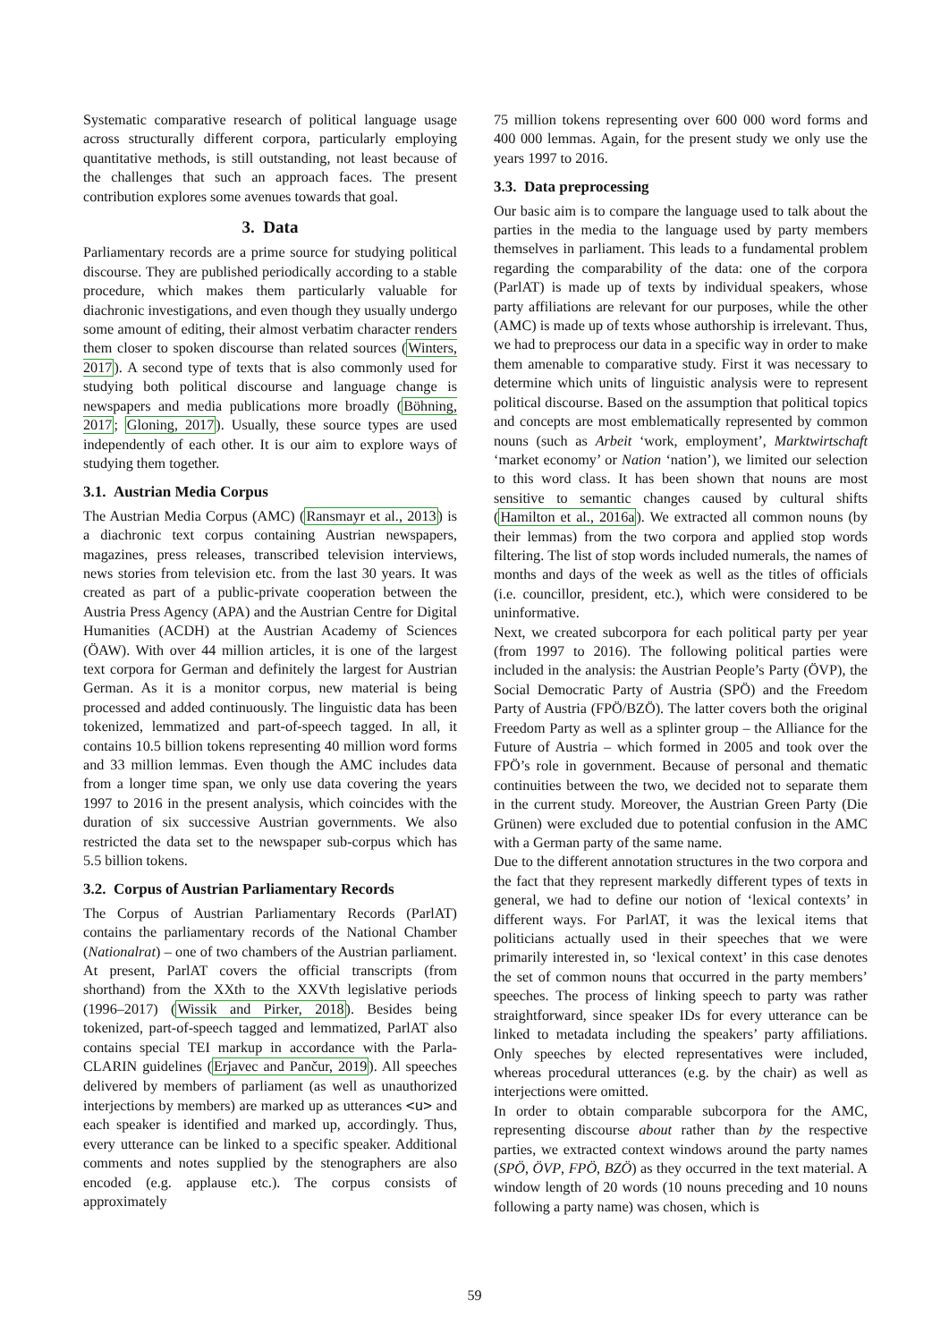Systematic comparative research of political language usage across structurally different corpora, particularly employing quantitative methods, is still outstanding, not least because of the challenges that such an approach faces. The present contribution explores some avenues towards that goal.
3. Data
Parliamentary records are a prime source for studying political discourse. They are published periodically according to a stable procedure, which makes them particularly valuable for diachronic investigations, and even though they usually undergo some amount of editing, their almost verbatim character renders them closer to spoken discourse than related sources (Winters, 2017). A second type of texts that is also commonly used for studying both political discourse and language change is newspapers and media publications more broadly (Böhning, 2017; Gloning, 2017). Usually, these source types are used independently of each other. It is our aim to explore ways of studying them together.
3.1. Austrian Media Corpus
The Austrian Media Corpus (AMC) (Ransmayr et al., 2013) is a diachronic text corpus containing Austrian newspapers, magazines, press releases, transcribed television interviews, news stories from television etc. from the last 30 years. It was created as part of a public-private cooperation between the Austria Press Agency (APA) and the Austrian Centre for Digital Humanities (ACDH) at the Austrian Academy of Sciences (ÖAW). With over 44 million articles, it is one of the largest text corpora for German and definitely the largest for Austrian German. As it is a monitor corpus, new material is being processed and added continuously. The linguistic data has been tokenized, lemmatized and part-of-speech tagged. In all, it contains 10.5 billion tokens representing 40 million word forms and 33 million lemmas. Even though the AMC includes data from a longer time span, we only use data covering the years 1997 to 2016 in the present analysis, which coincides with the duration of six successive Austrian governments. We also restricted the data set to the newspaper sub-corpus which has 5.5 billion tokens.
3.2. Corpus of Austrian Parliamentary Records
The Corpus of Austrian Parliamentary Records (ParlAT) contains the parliamentary records of the National Chamber (Nationalrat) – one of two chambers of the Austrian parliament. At present, ParlAT covers the official transcripts (from shorthand) from the XXth to the XXVth legislative periods (1996–2017) (Wissik and Pirker, 2018). Besides being tokenized, part-of-speech tagged and lemmatized, ParlAT also contains special TEI markup in accordance with the Parla-CLARIN guidelines (Erjavec and Pančur, 2019). All speeches delivered by members of parliament (as well as unauthorized interjections by members) are marked up as utterances <u> and each speaker is identified and marked up, accordingly. Thus, every utterance can be linked to a specific speaker. Additional comments and notes supplied by the stenographers are also encoded (e.g. applause etc.). The corpus consists of approximately
75 million tokens representing over 600 000 word forms and 400 000 lemmas. Again, for the present study we only use the years 1997 to 2016.
3.3. Data preprocessing
Our basic aim is to compare the language used to talk about the parties in the media to the language used by party members themselves in parliament. This leads to a fundamental problem regarding the comparability of the data: one of the corpora (ParlAT) is made up of texts by individual speakers, whose party affiliations are relevant for our purposes, while the other (AMC) is made up of texts whose authorship is irrelevant. Thus, we had to preprocess our data in a specific way in order to make them amenable to comparative study. First it was necessary to determine which units of linguistic analysis were to represent political discourse. Based on the assumption that political topics and concepts are most emblematically represented by common nouns (such as Arbeit ‘work, employment’, Marktwirtschaft ‘market economy’ or Nation ‘nation’), we limited our selection to this word class. It has been shown that nouns are most sensitive to semantic changes caused by cultural shifts (Hamilton et al., 2016a). We extracted all common nouns (by their lemmas) from the two corpora and applied stop words filtering. The list of stop words included numerals, the names of months and days of the week as well as the titles of officials (i.e. councillor, president, etc.), which were considered to be uninformative.
Next, we created subcorpora for each political party per year (from 1997 to 2016). The following political parties were included in the analysis: the Austrian People’s Party (ÖVP), the Social Democratic Party of Austria (SPÖ) and the Freedom Party of Austria (FPÖ/BZÖ). The latter covers both the original Freedom Party as well as a splinter group – the Alliance for the Future of Austria – which formed in 2005 and took over the FPÖ’s role in government. Because of personal and thematic continuities between the two, we decided not to separate them in the current study. Moreover, the Austrian Green Party (Die Grünen) were excluded due to potential confusion in the AMC with a German party of the same name.
Due to the different annotation structures in the two corpora and the fact that they represent markedly different types of texts in general, we had to define our notion of ‘lexical contexts’ in different ways. For ParlAT, it was the lexical items that politicians actually used in their speeches that we were primarily interested in, so ‘lexical context’ in this case denotes the set of common nouns that occurred in the party members’ speeches. The process of linking speech to party was rather straightforward, since speaker IDs for every utterance can be linked to metadata including the speakers’ party affiliations. Only speeches by elected representatives were included, whereas procedural utterances (e.g. by the chair) as well as interjections were omitted.
In order to obtain comparable subcorpora for the AMC, representing discourse about rather than by the respective parties, we extracted context windows around the party names (SPÖ, ÖVP, FPÖ, BZÖ) as they occurred in the text material. A window length of 20 words (10 nouns preceding and 10 nouns following a party name) was chosen, which is
59